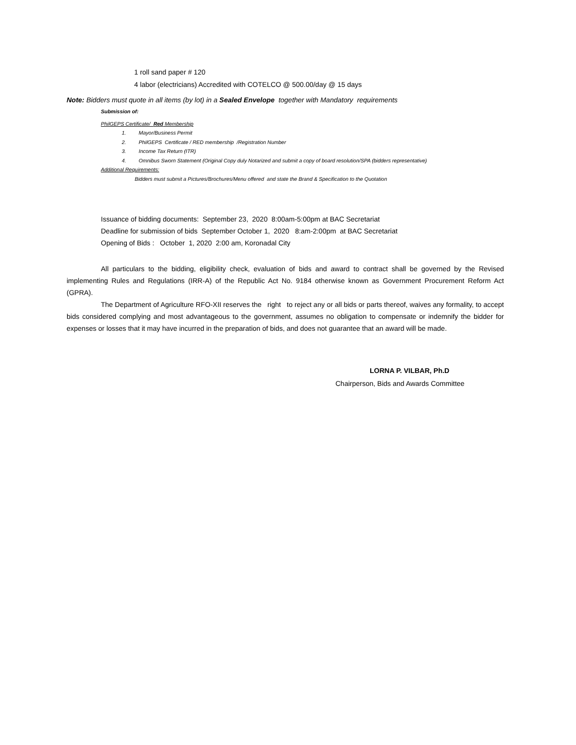1 roll sand paper # 120
4 labor (electricians) Accredited with COTELCO @ 500.00/day @ 15 days
Note: Bidders must quote in all items (by lot) in a Sealed Envelope together with Mandatory requirements
Submission of:
PhilGEPS Certificate/ Red Membership
1. Mayor/Business Permit
2. PhilGEPS Certificate / RED membership /Registration Number
3. Income Tax Return (ITR)
4. Omnibus Sworn Statement (Original Copy duly Notarized and submit a copy of board resolution/SPA (bidders representative)
Additional Requirements:
Bidders must submit a Pictures/Brochures/Menu offered and state the Brand & Specification to the Quotation
Issuance of bidding documents: September 23, 2020 8:00am-5:00pm at BAC Secretariat
Deadline for submission of bids September October 1, 2020 8:am-2:00pm at BAC Secretariat
Opening of Bids : October 1, 2020 2:00 am, Koronadal City
All particulars to the bidding, eligibility check, evaluation of bids and award to contract shall be governed by the Revised implementing Rules and Regulations (IRR-A) of the Republic Act No. 9184 otherwise known as Government Procurement Reform Act (GPRA).
The Department of Agriculture RFO-XII reserves the right to reject any or all bids or parts thereof, waives any formality, to accept bids considered complying and most advantageous to the government, assumes no obligation to compensate or indemnify the bidder for expenses or losses that it may have incurred in the preparation of bids, and does not guarantee that an award will be made.
LORNA P. VILBAR, Ph.D
Chairperson, Bids and Awards Committee